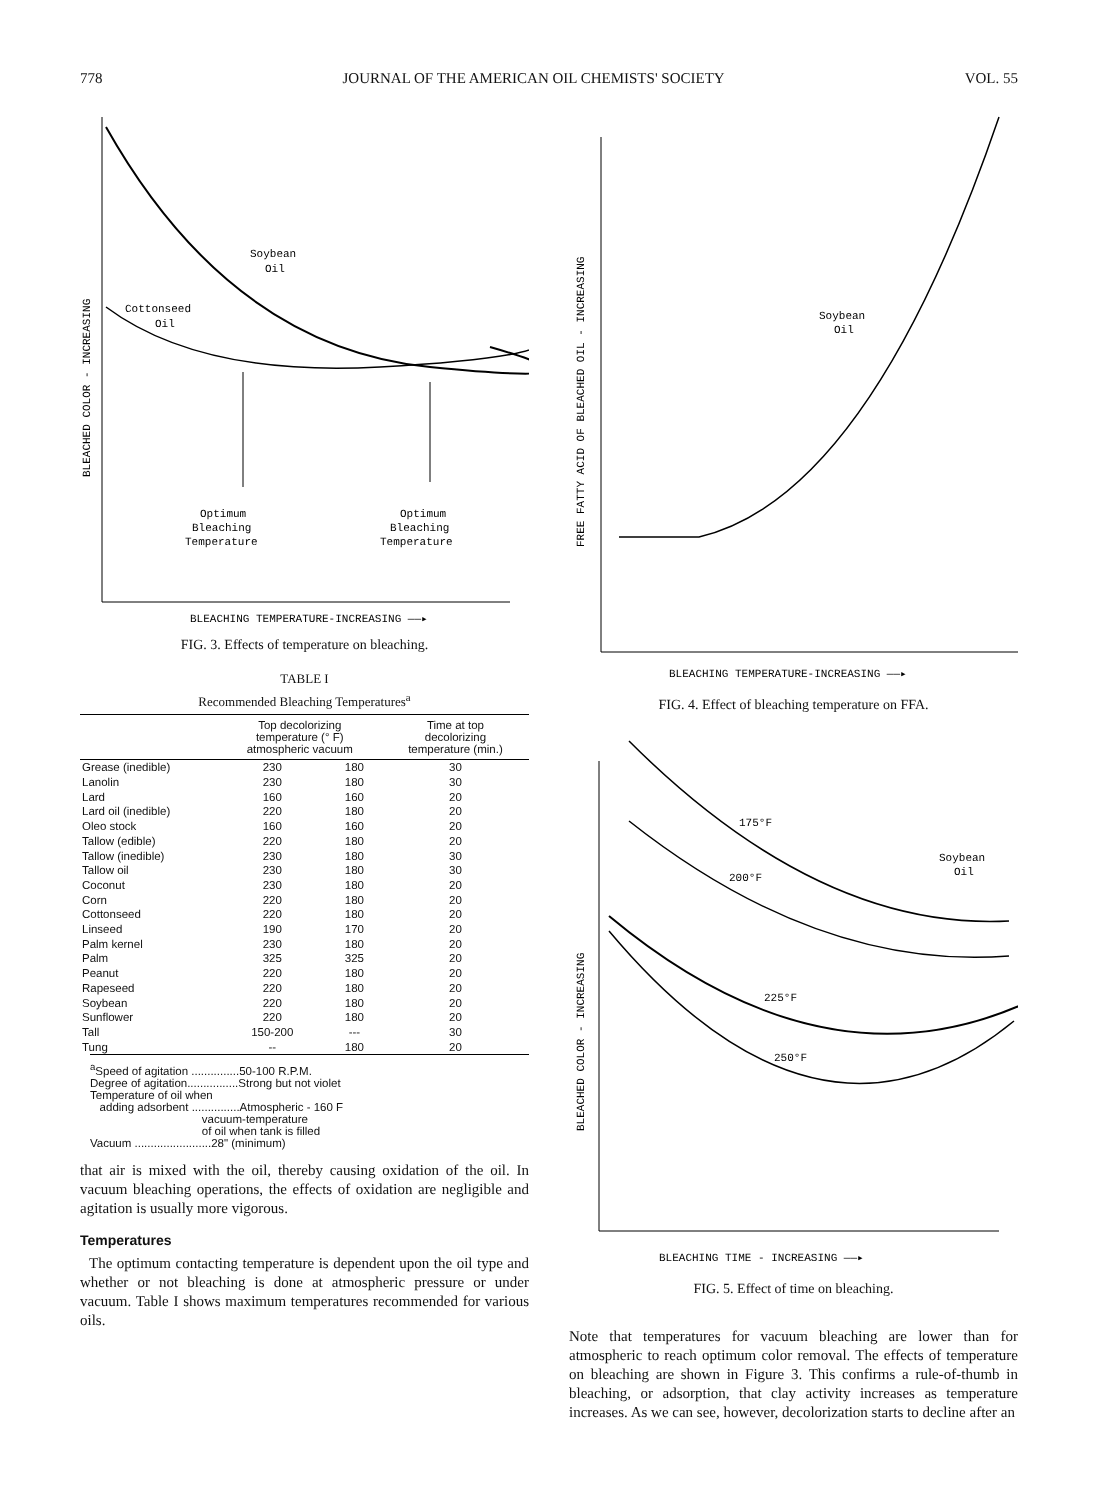778 JOURNAL OF THE AMERICAN OIL CHEMISTS' SOCIETY VOL. 55
BLEACHED COLOR - INCREASING
Soybean
Oil
Cottonseed
Oil
Optimum
Bleaching
Temperature
Optimum
Bleaching
Temperature
BLEACHING TEMPERATURE-INCREASING ——▸
FIG. 3. Effects of temperature on bleaching.
TABLE I
Recommended Bleaching Temperatures<sup>a</sup>
| | Top decolorizing temperature (° F) atmospheric vacuum | | Time at top decolorizing temperature (min.) |
| --- | --- | --- | --- |
| Grease (inedible) | 230 | 180 | 30 |
| Lanolin | 230 | 180 | 30 |
| Lard | 160 | 160 | 20 |
| Lard oil (inedible) | 220 | 180 | 20 |
| Oleo stock | 160 | 160 | 20 |
| Tallow (edible) | 220 | 180 | 20 |
| Tallow (inedible) | 230 | 180 | 30 |
| Tallow oil | 230 | 180 | 30 |
| Coconut | 230 | 180 | 20 |
| Corn | 220 | 180 | 20 |
| Cottonseed | 220 | 180 | 20 |
| Linseed | 190 | 170 | 20 |
| Palm kernel | 230 | 180 | 20 |
| Palm | 325 | 325 | 20 |
| Peanut | 220 | 180 | 20 |
| Rapeseed | 220 | 180 | 20 |
| Soybean | 220 | 180 | 20 |
| Sunflower | 220 | 180 | 20 |
| Tall | 150-200 | --- | 30 |
| Tung | -- | 180 | 20 |
<sup>a</sup> Speed of agitation ...............50-100 R.P.M. Degree of agitation................Strong but not violet Temperature of oil when adding adsorbent ...............Atmospheric - 160 F vacuum-temperature of oil when tank is filled Vacuum ........................28" (minimum)
that air is mixed with the oil, thereby causing oxidation of the oil. In vacuum bleaching operations, the effects of oxidation are negligible and agitation is usually more vigorous.
Temperatures
The optimum contacting temperature is dependent upon the oil type and whether or not bleaching is done at atmospheric pressure or under vacuum. Table I shows maximum temperatures recommended for various oils.
FREE FATTY ACID OF BLEACHED OIL - INCREASING
Soybean
Oil
BLEACHING TEMPERATURE-INCREASING ——▸
FIG. 4. Effect of bleaching temperature on FFA.
BLEACHED COLOR - INCREASING
175°F
Soybean
Oil
200°F
225°F
250°F
BLEACHING TIME - INCREASING ——▸
FIG. 5. Effect of time on bleaching.
Note that temperatures for vacuum bleaching are lower than for atmospheric to reach optimum color removal. The effects of temperature on bleaching are shown in Figure 3. This confirms a rule-of-thumb in bleaching, or adsorption, that clay activity increases as temperature increases. As we can see, however, decolorization starts to decline after an